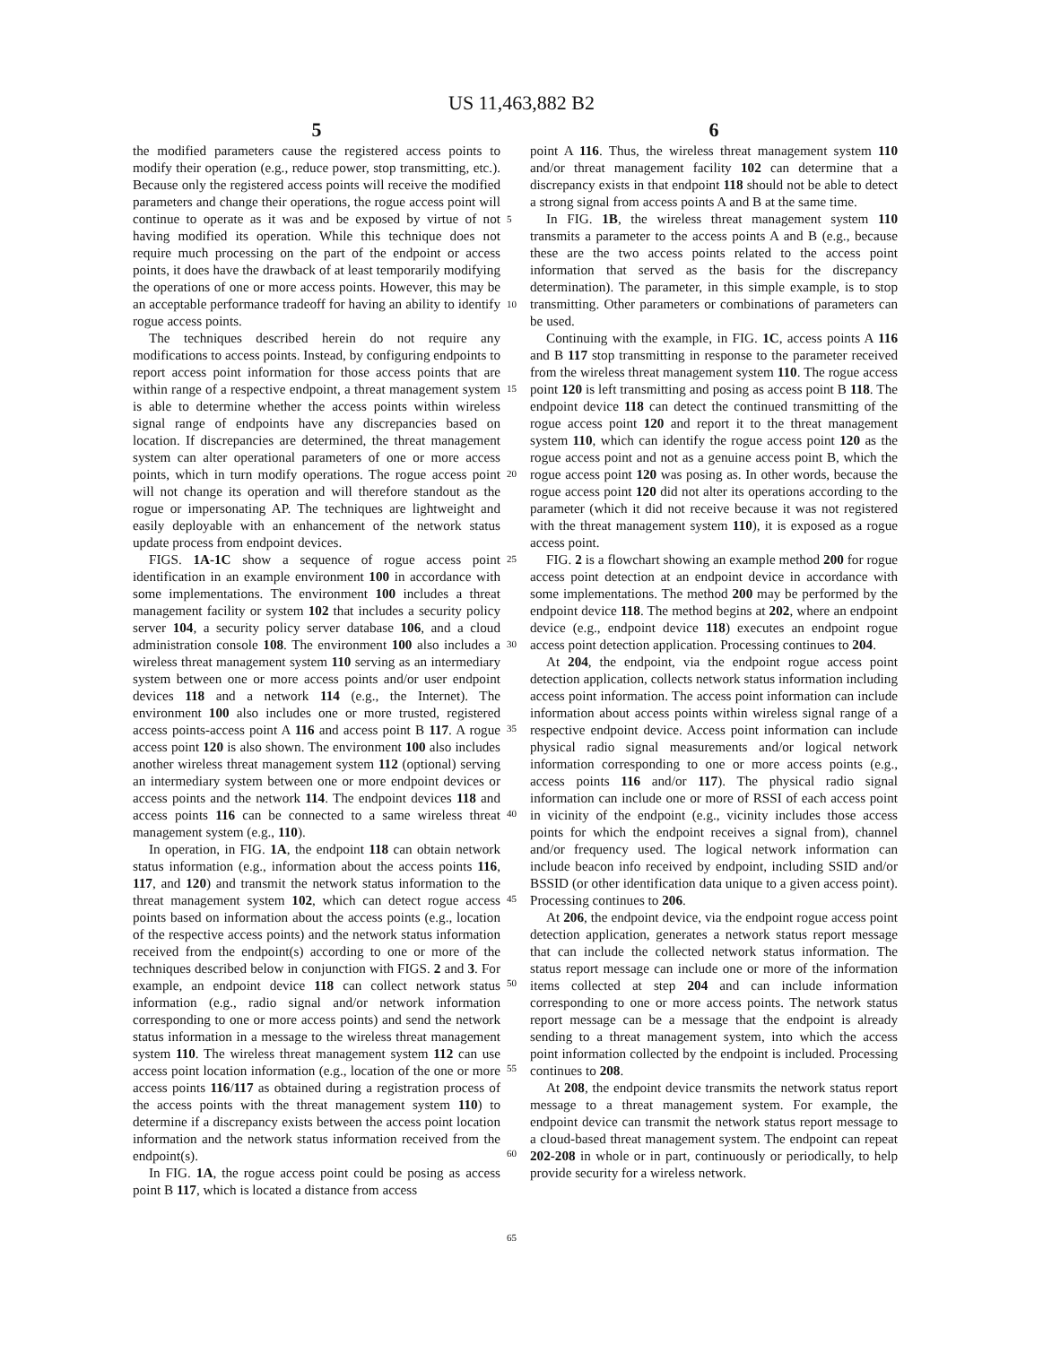US 11,463,882 B2
5
the modified parameters cause the registered access points to modify their operation (e.g., reduce power, stop transmitting, etc.). Because only the registered access points will receive the modified parameters and change their operations, the rogue access point will continue to operate as it was and be exposed by virtue of not having modified its operation. While this technique does not require much processing on the part of the endpoint or access points, it does have the drawback of at least temporarily modifying the operations of one or more access points. However, this may be an acceptable performance tradeoff for having an ability to identify rogue access points.
The techniques described herein do not require any modifications to access points. Instead, by configuring endpoints to report access point information for those access points that are within range of a respective endpoint, a threat management system is able to determine whether the access points within wireless signal range of endpoints have any discrepancies based on location. If discrepancies are determined, the threat management system can alter operational parameters of one or more access points, which in turn modify operations. The rogue access point will not change its operation and will therefore standout as the rogue or impersonating AP. The techniques are lightweight and easily deployable with an enhancement of the network status update process from endpoint devices.
FIGS. 1A-1C show a sequence of rogue access point identification in an example environment 100 in accordance with some implementations. The environment 100 includes a threat management facility or system 102 that includes a security policy server 104, a security policy server database 106, and a cloud administration console 108. The environment 100 also includes a wireless threat management system 110 serving as an intermediary system between one or more access points and/or user endpoint devices 118 and a network 114 (e.g., the Internet). The environment 100 also includes one or more trusted, registered access points-access point A 116 and access point B 117. A rogue access point 120 is also shown. The environment 100 also includes another wireless threat management system 112 (optional) serving an intermediary system between one or more endpoint devices or access points and the network 114. The endpoint devices 118 and access points 116 can be connected to a same wireless threat management system (e.g., 110).
In operation, in FIG. 1A, the endpoint 118 can obtain network status information (e.g., information about the access points 116, 117, and 120) and transmit the network status information to the threat management system 102, which can detect rogue access points based on information about the access points (e.g., location of the respective access points) and the network status information received from the endpoint(s) according to one or more of the techniques described below in conjunction with FIGS. 2 and 3. For example, an endpoint device 118 can collect network status information (e.g., radio signal and/or network information corresponding to one or more access points) and send the network status information in a message to the wireless threat management system 110. The wireless threat management system 112 can use access point location information (e.g., location of the one or more access points 116/117 as obtained during a registration process of the access points with the threat management system 110) to determine if a discrepancy exists between the access point location information and the network status information received from the endpoint(s).
In FIG. 1A, the rogue access point could be posing as access point B 117, which is located a distance from access
6
point A 116. Thus, the wireless threat management system 110 and/or threat management facility 102 can determine that a discrepancy exists in that endpoint 118 should not be able to detect a strong signal from access points A and B at the same time.
In FIG. 1B, the wireless threat management system 110 transmits a parameter to the access points A and B (e.g., because these are the two access points related to the access point information that served as the basis for the discrepancy determination). The parameter, in this simple example, is to stop transmitting. Other parameters or combinations of parameters can be used.
Continuing with the example, in FIG. 1C, access points A 116 and B 117 stop transmitting in response to the parameter received from the wireless threat management system 110. The rogue access point 120 is left transmitting and posing as access point B 118. The endpoint device 118 can detect the continued transmitting of the rogue access point 120 and report it to the threat management system 110, which can identify the rogue access point 120 as the rogue access point and not as a genuine access point B, which the rogue access point 120 was posing as. In other words, because the rogue access point 120 did not alter its operations according to the parameter (which it did not receive because it was not registered with the threat management system 110), it is exposed as a rogue access point.
FIG. 2 is a flowchart showing an example method 200 for rogue access point detection at an endpoint device in accordance with some implementations. The method 200 may be performed by the endpoint device 118. The method begins at 202, where an endpoint device (e.g., endpoint device 118) executes an endpoint rogue access point detection application. Processing continues to 204.
At 204, the endpoint, via the endpoint rogue access point detection application, collects network status information including access point information. The access point information can include information about access points within wireless signal range of a respective endpoint device. Access point information can include physical radio signal measurements and/or logical network information corresponding to one or more access points (e.g., access points 116 and/or 117). The physical radio signal information can include one or more of RSSI of each access point in vicinity of the endpoint (e.g., vicinity includes those access points for which the endpoint receives a signal from), channel and/or frequency used. The logical network information can include beacon info received by endpoint, including SSID and/or BSSID (or other identification data unique to a given access point). Processing continues to 206.
At 206, the endpoint device, via the endpoint rogue access point detection application, generates a network status report message that can include the collected network status information. The status report message can include one or more of the information items collected at step 204 and can include information corresponding to one or more access points. The network status report message can be a message that the endpoint is already sending to a threat management system, into which the access point information collected by the endpoint is included. Processing continues to 208.
At 208, the endpoint device transmits the network status report message to a threat management system. For example, the endpoint device can transmit the network status report message to a cloud-based threat management system. The endpoint can repeat 202-208 in whole or in part, continuously or periodically, to help provide security for a wireless network.
5
10
15
20
25
30
35
40
45
50
55
60
65